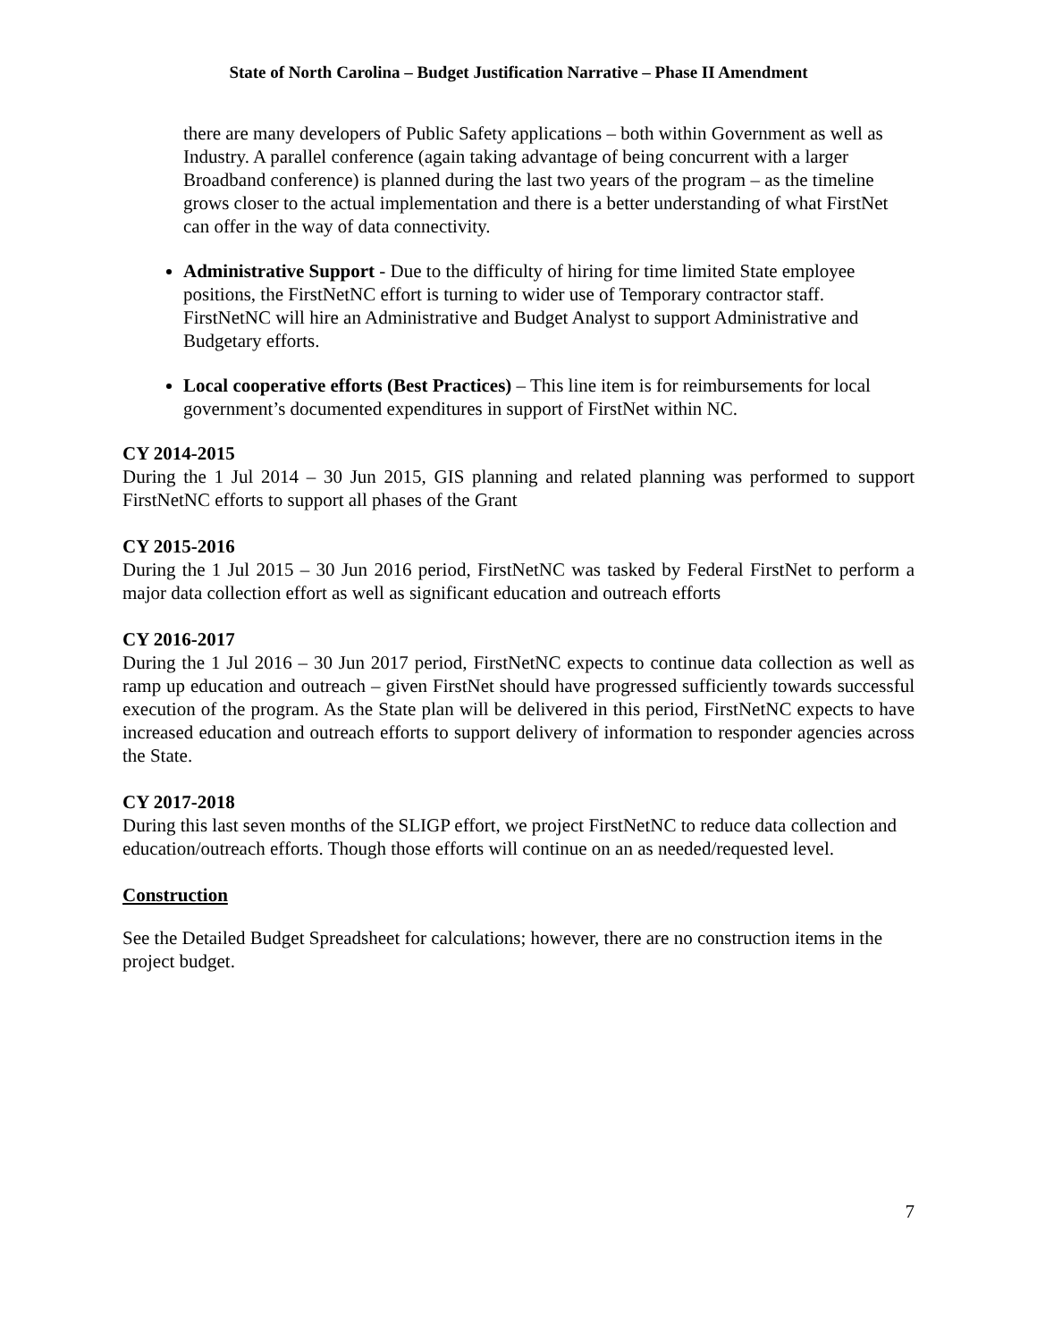State of North Carolina – Budget Justification Narrative – Phase II Amendment
there are many developers of Public Safety applications – both within Government as well as Industry. A parallel conference (again taking advantage of being concurrent with a larger Broadband conference) is planned during the last two years of the program – as the timeline grows closer to the actual implementation and there is a better understanding of what FirstNet can offer in the way of data connectivity.
Administrative Support - Due to the difficulty of hiring for time limited State employee positions, the FirstNetNC effort is turning to wider use of Temporary contractor staff. FirstNetNC will hire an Administrative and Budget Analyst to support Administrative and Budgetary efforts.
Local cooperative efforts (Best Practices) – This line item is for reimbursements for local government’s documented expenditures in support of FirstNet within NC.
CY 2014-2015
During the 1 Jul 2014 – 30 Jun 2015, GIS planning and related planning was performed to support FirstNetNC efforts to support all phases of the Grant
CY 2015-2016
During the 1 Jul 2015 – 30 Jun 2016 period, FirstNetNC was tasked by Federal FirstNet to perform a major data collection effort as well as significant education and outreach efforts
CY 2016-2017
During the 1 Jul 2016 – 30 Jun 2017 period, FirstNetNC expects to continue data collection as well as ramp up education and outreach – given FirstNet should have progressed sufficiently towards successful execution of the program. As the State plan will be delivered in this period, FirstNetNC expects to have increased education and outreach efforts to support delivery of information to responder agencies across the State.
CY 2017-2018
During this last seven months of the SLIGP effort, we project FirstNetNC to reduce data collection and education/outreach efforts. Though those efforts will continue on an as needed/requested level.
Construction
See the Detailed Budget Spreadsheet for calculations; however, there are no construction items in the project budget.
7